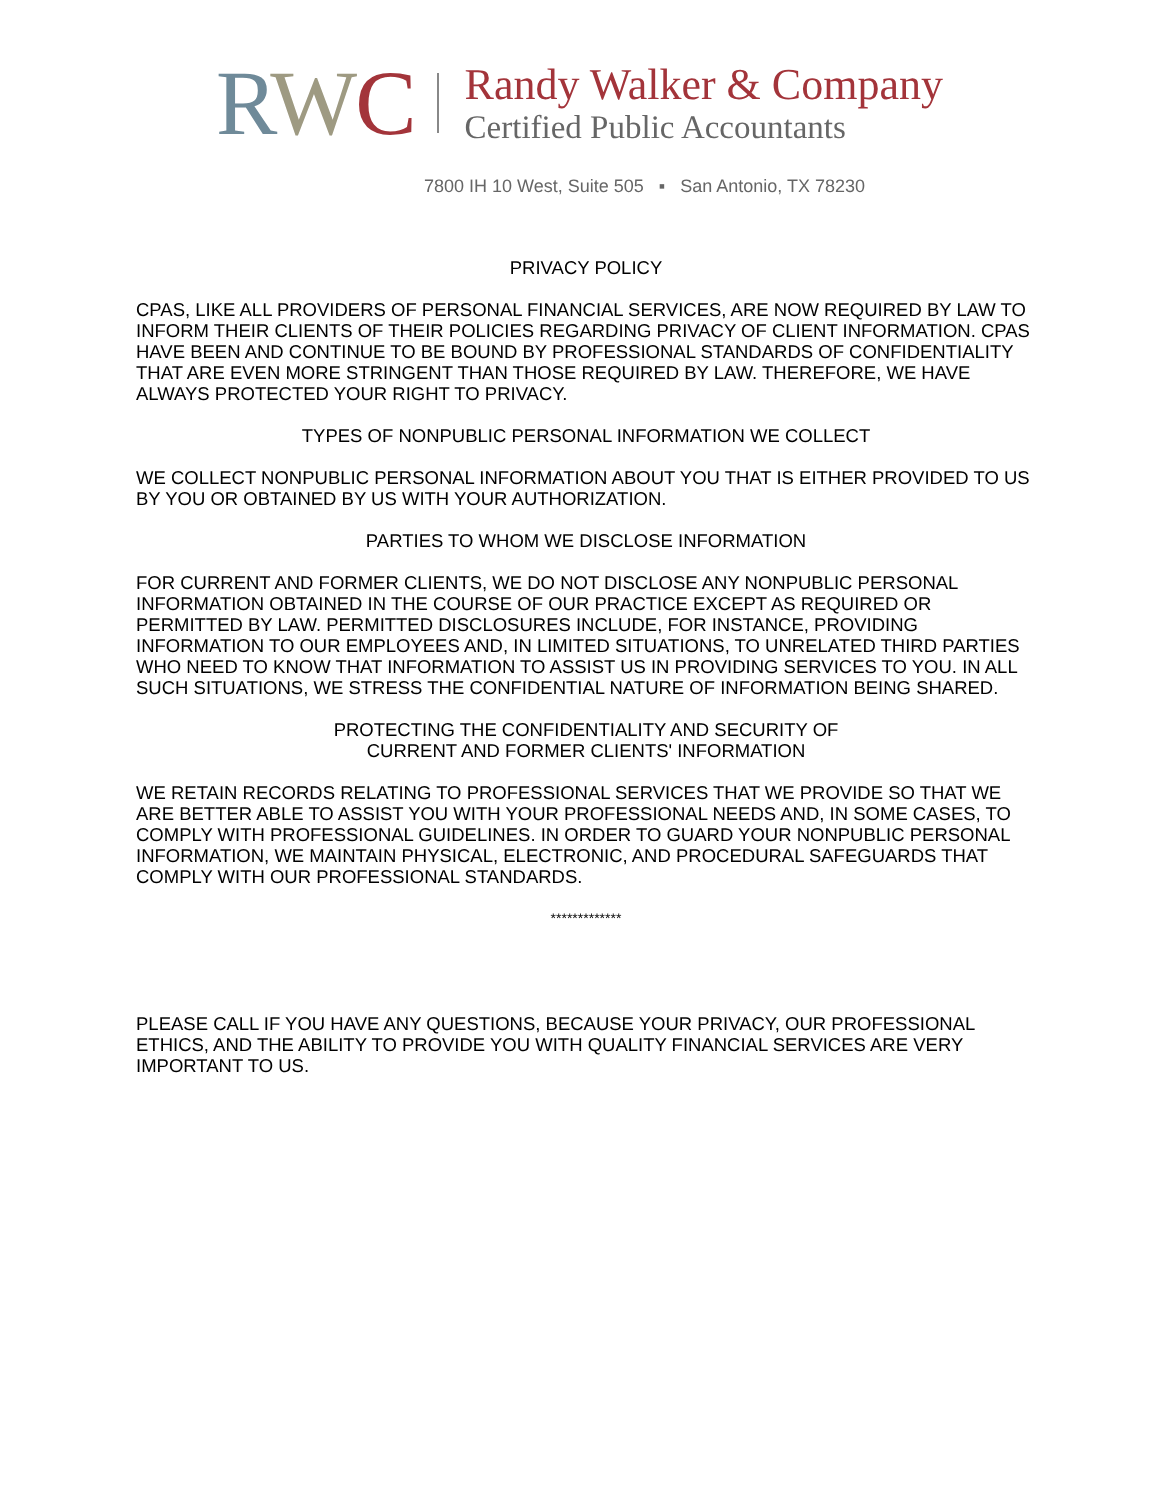RWC
Randy Walker & Company
Certified Public Accountants
7800 IH 10 West, Suite 505 ▪ San Antonio, TX 78230
PRIVACY POLICY
CPAS, LIKE ALL PROVIDERS OF PERSONAL FINANCIAL SERVICES, ARE NOW REQUIRED BY LAW TO INFORM THEIR CLIENTS OF THEIR POLICIES REGARDING PRIVACY OF CLIENT INFORMATION. CPAS HAVE BEEN AND CONTINUE TO BE BOUND BY PROFESSIONAL STANDARDS OF CONFIDENTIALITY THAT ARE EVEN MORE STRINGENT THAN THOSE REQUIRED BY LAW. THEREFORE, WE HAVE ALWAYS PROTECTED YOUR RIGHT TO PRIVACY.
TYPES OF NONPUBLIC PERSONAL INFORMATION WE COLLECT
WE COLLECT NONPUBLIC PERSONAL INFORMATION ABOUT YOU THAT IS EITHER PROVIDED TO US BY YOU OR OBTAINED BY US WITH YOUR AUTHORIZATION.
PARTIES TO WHOM WE DISCLOSE INFORMATION
FOR CURRENT AND FORMER CLIENTS, WE DO NOT DISCLOSE ANY NONPUBLIC PERSONAL INFORMATION OBTAINED IN THE COURSE OF OUR PRACTICE EXCEPT AS REQUIRED OR PERMITTED BY LAW. PERMITTED DISCLOSURES INCLUDE, FOR INSTANCE, PROVIDING INFORMATION TO OUR EMPLOYEES AND, IN LIMITED SITUATIONS, TO UNRELATED THIRD PARTIES WHO NEED TO KNOW THAT INFORMATION TO ASSIST US IN PROVIDING SERVICES TO YOU. IN ALL SUCH SITUATIONS, WE STRESS THE CONFIDENTIAL NATURE OF INFORMATION BEING SHARED.
PROTECTING THE CONFIDENTIALITY AND SECURITY OF
CURRENT AND FORMER CLIENTS' INFORMATION
WE RETAIN RECORDS RELATING TO PROFESSIONAL SERVICES THAT WE PROVIDE SO THAT WE ARE BETTER ABLE TO ASSIST YOU WITH YOUR PROFESSIONAL NEEDS AND, IN SOME CASES, TO COMPLY WITH PROFESSIONAL GUIDELINES. IN ORDER TO GUARD YOUR NONPUBLIC PERSONAL INFORMATION, WE MAINTAIN PHYSICAL, ELECTRONIC, AND PROCEDURAL SAFEGUARDS THAT COMPLY WITH OUR PROFESSIONAL STANDARDS.
*************
PLEASE CALL IF YOU HAVE ANY QUESTIONS, BECAUSE YOUR PRIVACY, OUR PROFESSIONAL ETHICS, AND THE ABILITY TO PROVIDE YOU WITH QUALITY FINANCIAL SERVICES ARE VERY IMPORTANT TO US.